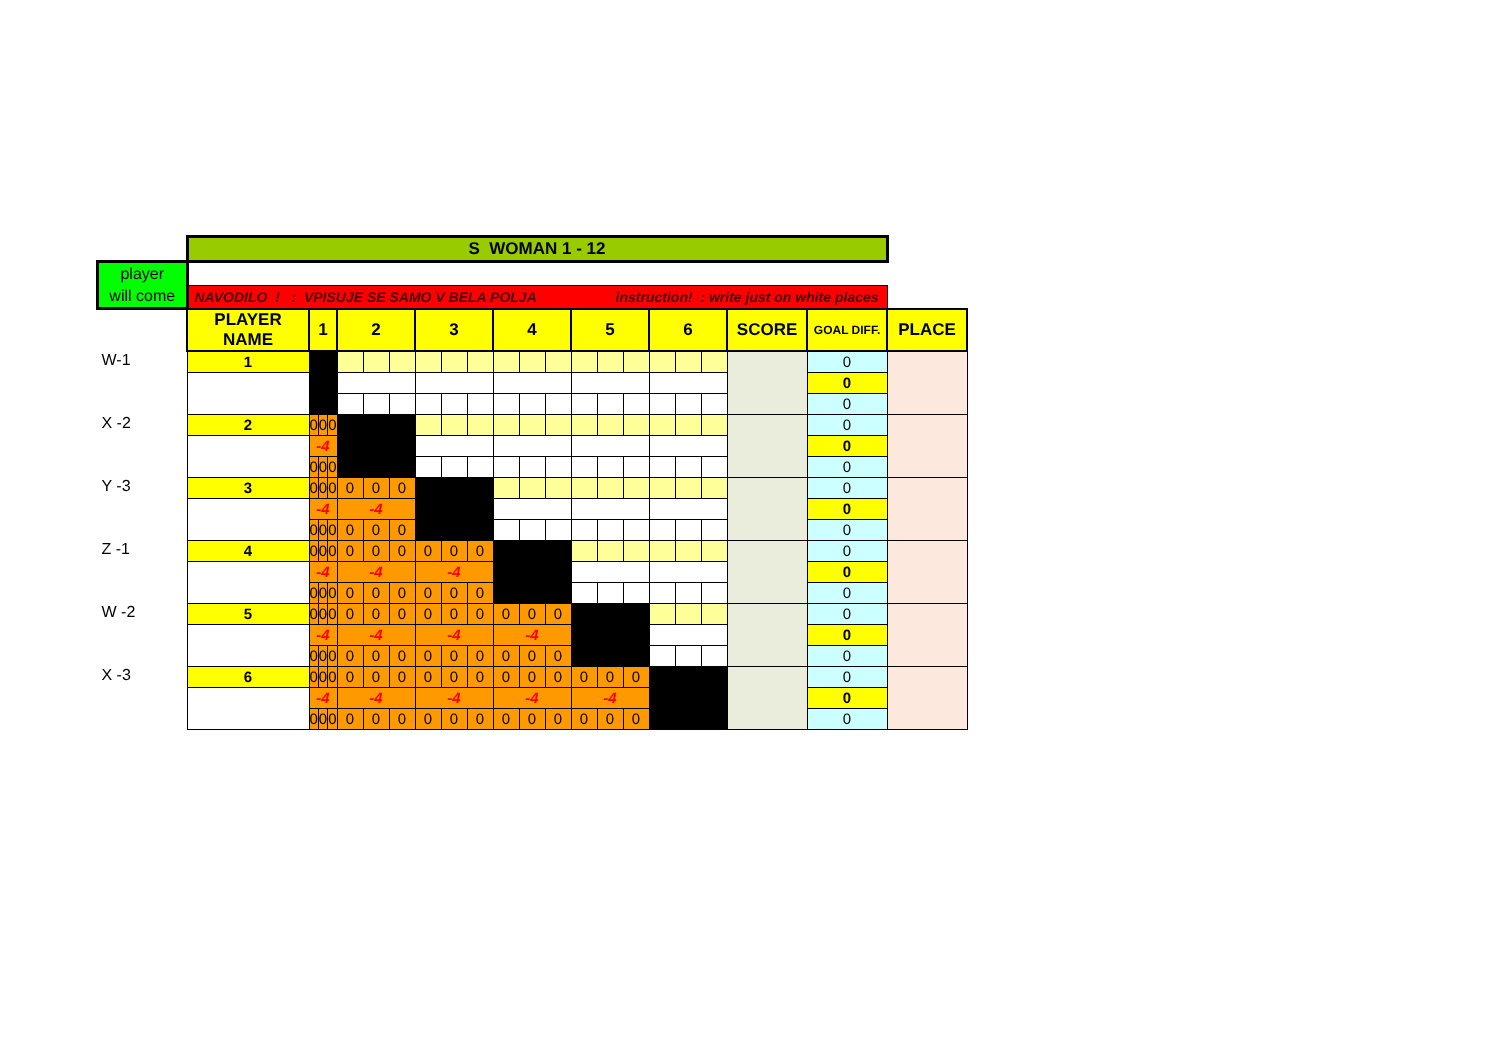| | S WOMAN 1 - 12 | | | | | | | | | | | | | | | | | | | | | |
| player will come | | | | | | | | | | | | | | | | | | | | | | |
| | NAVODILO ! : VPISUJE SE SAMO V BELA POLJA instruction! : write just on white places | | | | | | | | | | | | | | | | | | | | | |
| | PLAYER NAME | 1 | | | 2 | | | 3 | | | 4 | | | 5 | | | 6 | | | SCORE | GOAL DIFF. | PLACE |
| W-1 | 1 | | | | | | | | | | | | | | | | | | | | 0 | |
| | | | | | | | | | | | | | | | | | | | | | 0 | |
| | | | | | | | | | | | | | | | | | | | | | 0 | |
| X -2 | 2 | 0 | 0 | 0 | | | | | | | | | | | | | | | | | 0 | |
| | | -4 | | | | | | | | | | | | | | | | | | | 0 | |
| | | 0 | 0 | 0 | | | | | | | | | | | | | | | | | 0 | |
| Y -3 | 3 | 0 | 0 | 0 | 0 | 0 | 0 | | | | | | | | | | | | | | 0 | |
| | | -4 | | | -4 | | | | | | | | | | | | | | | | 0 | |
| | | 0 | 0 | 0 | 0 | 0 | 0 | | | | | | | | | | | | | | 0 | |
| Z -1 | 4 | 0 | 0 | 0 | 0 | 0 | 0 | 0 | 0 | 0 | | | | | | | | | | | 0 | |
| | | -4 | | | -4 | | | -4 | | | | | | | | | | | | | 0 | |
| | | 0 | 0 | 0 | 0 | 0 | 0 | 0 | 0 | 0 | | | | | | | | | | | 0 | |
| W -2 | 5 | 0 | 0 | 0 | 0 | 0 | 0 | 0 | 0 | 0 | 0 | 0 | 0 | | | | | | | | 0 | |
| | | -4 | | | -4 | | | -4 | | | -4 | | | | | | | | | | 0 | |
| | | 0 | 0 | 0 | 0 | 0 | 0 | 0 | 0 | 0 | 0 | 0 | 0 | | | | | | | | 0 | |
| X -3 | 6 | 0 | 0 | 0 | 0 | 0 | 0 | 0 | 0 | 0 | 0 | 0 | 0 | 0 | 0 | 0 | | | | | 0 | |
| | | -4 | | | -4 | | | -4 | | | -4 | | | -4 | | | | | | | 0 | |
| | | 0 | 0 | 0 | 0 | 0 | 0 | 0 | 0 | 0 | 0 | 0 | 0 | 0 | 0 | 0 | | | | | 0 | |